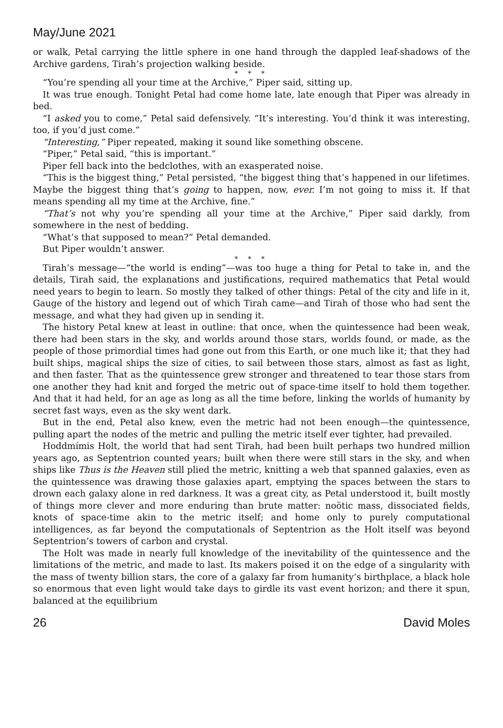May/June 2021
or walk, Petal carrying the little sphere in one hand through the dappled leaf-shadows of the Archive gardens, Tirah’s projection walking beside.
* * *
“You’re spending all your time at the Archive,” Piper said, sitting up.
It was true enough. Tonight Petal had come home late, late enough that Piper was already in bed.
“I asked you to come,” Petal said defensively. “It’s interesting. You’d think it was interesting, too, if you’d just come.”
“Interesting,” Piper repeated, making it sound like something obscene.
“Piper,” Petal said, “this is important.”
Piper fell back into the bedclothes, with an exasperated noise.
“This is the biggest thing,” Petal persisted, “the biggest thing that’s happened in our lifetimes. Maybe the biggest thing that’s going to happen, now, ever. I’m not going to miss it. If that means spending all my time at the Archive, fine.”
“That’s not why you’re spending all your time at the Archive,” Piper said darkly, from somewhere in the nest of bedding.
“What’s that supposed to mean?” Petal demanded.
But Piper wouldn’t answer.
* * *
Tirah’s message—“the world is ending”—was too huge a thing for Petal to take in, and the details, Tirah said, the explanations and justifications, required mathematics that Petal would need years to begin to learn. So mostly they talked of other things: Petal of the city and life in it, Gauge of the history and legend out of which Tirah came—and Tirah of those who had sent the message, and what they had given up in sending it.
The history Petal knew at least in outline: that once, when the quintessence had been weak, there had been stars in the sky, and worlds around those stars, worlds found, or made, as the people of those primordial times had gone out from this Earth, or one much like it; that they had built ships, magical ships the size of cities, to sail between those stars, almost as fast as light, and then faster. That as the quintessence grew stronger and threatened to tear those stars from one another they had knit and forged the metric out of space-time itself to hold them together. And that it had held, for an age as long as all the time before, linking the worlds of humanity by secret fast ways, even as the sky went dark.
But in the end, Petal also knew, even the metric had not been enough—the quintessence, pulling apart the nodes of the metric and pulling the metric itself ever tighter, had prevailed.
Hoddmímis Holt, the world that had sent Tirah, had been built perhaps two hundred million years ago, as Septentrion counted years; built when there were still stars in the sky, and when ships like Thus is the Heaven still plied the metric, knitting a web that spanned galaxies, even as the quintessence was drawing those galaxies apart, emptying the spaces between the stars to drown each galaxy alone in red darkness. It was a great city, as Petal understood it, built mostly of things more clever and more enduring than brute matter: noötic mass, dissociated fields, knots of space-time akin to the metric itself; and home only to purely computational intelligences, as far beyond the computationals of Septentrion as the Holt itself was beyond Septentrion’s towers of carbon and crystal.
The Holt was made in nearly full knowledge of the inevitability of the quintessence and the limitations of the metric, and made to last. Its makers poised it on the edge of a singularity with the mass of twenty billion stars, the core of a galaxy far from humanity’s birthplace, a black hole so enormous that even light would take days to girdle its vast event horizon; and there it spun, balanced at the equilibrium
26 David Moles